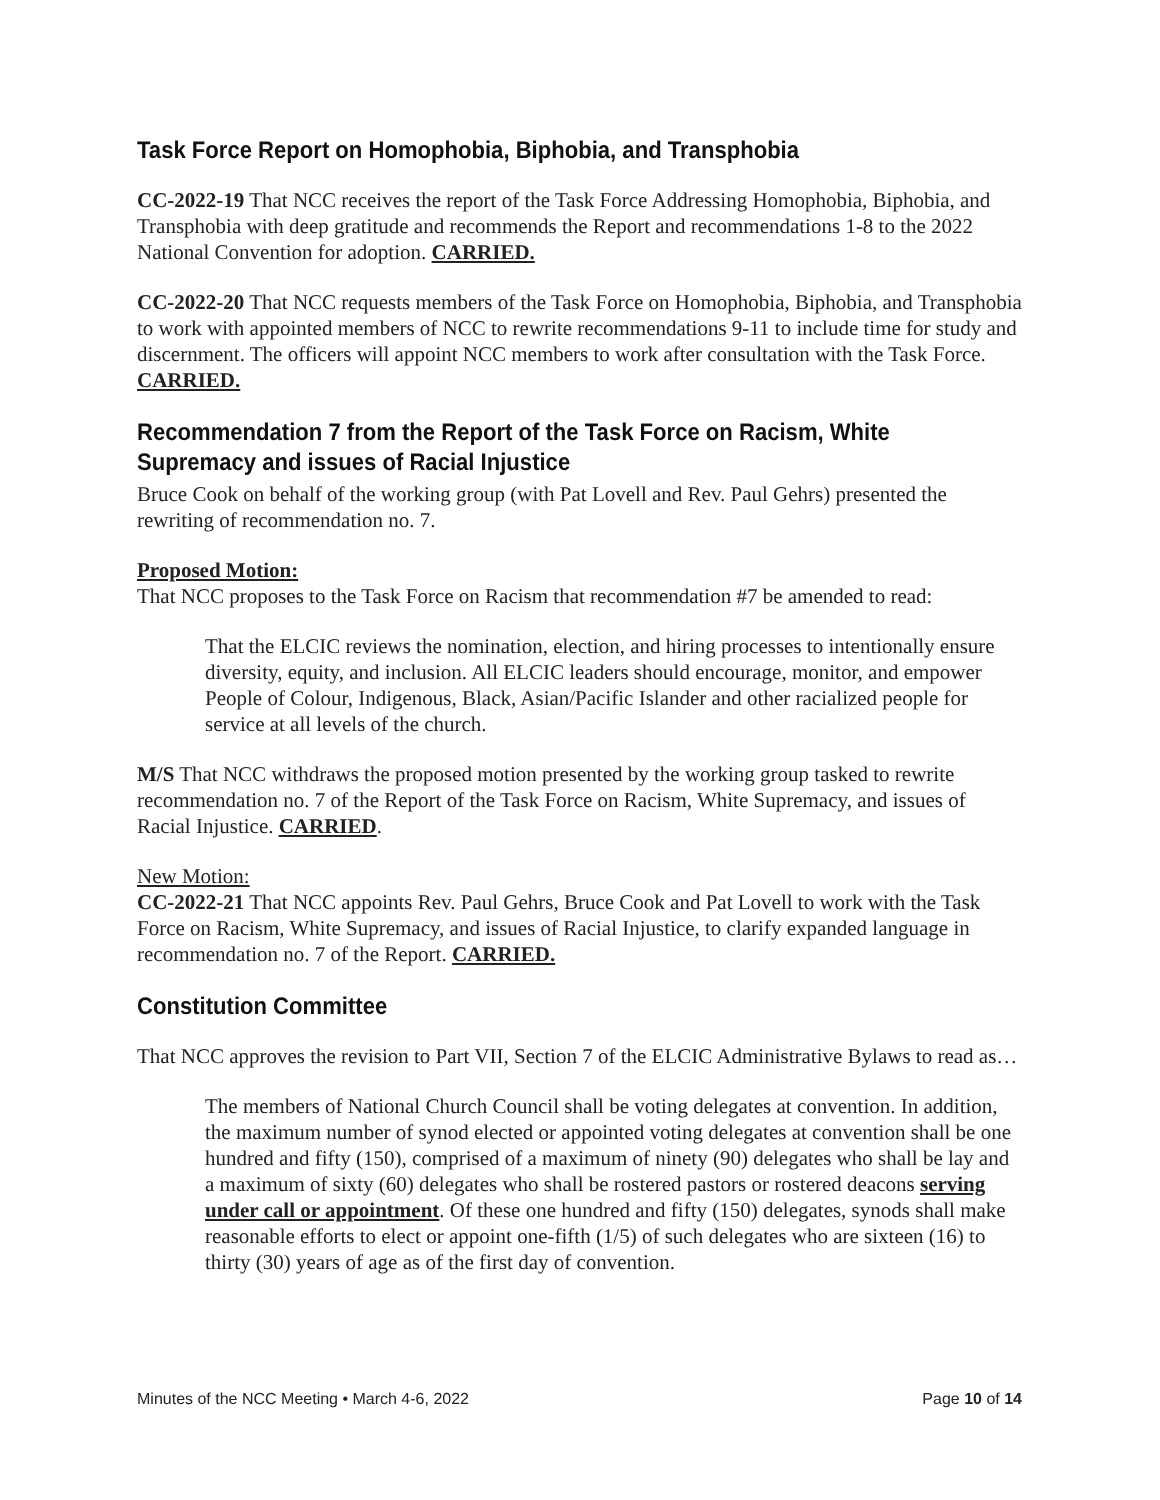Task Force Report on Homophobia, Biphobia, and Transphobia
CC-2022-19 That NCC receives the report of the Task Force Addressing Homophobia, Biphobia, and Transphobia with deep gratitude and recommends the Report and recommendations 1-8 to the 2022 National Convention for adoption. CARRIED.
CC-2022-20 That NCC requests members of the Task Force on Homophobia, Biphobia, and Transphobia to work with appointed members of NCC to rewrite recommendations 9-11 to include time for study and discernment. The officers will appoint NCC members to work after consultation with the Task Force. CARRIED.
Recommendation 7 from the Report of the Task Force on Racism, White Supremacy and issues of Racial Injustice
Bruce Cook on behalf of the working group (with Pat Lovell and Rev. Paul Gehrs) presented the rewriting of recommendation no. 7.
Proposed Motion:
That NCC proposes to the Task Force on Racism that recommendation #7 be amended to read:
That the ELCIC reviews the nomination, election, and hiring processes to intentionally ensure diversity, equity, and inclusion. All ELCIC leaders should encourage, monitor, and empower People of Colour, Indigenous, Black, Asian/Pacific Islander and other racialized people for service at all levels of the church.
M/S That NCC withdraws the proposed motion presented by the working group tasked to rewrite recommendation no. 7 of the Report of the Task Force on Racism, White Supremacy, and issues of Racial Injustice. CARRIED.
New Motion:
CC-2022-21 That NCC appoints Rev. Paul Gehrs, Bruce Cook and Pat Lovell to work with the Task Force on Racism, White Supremacy, and issues of Racial Injustice, to clarify expanded language in recommendation no. 7 of the Report. CARRIED.
Constitution Committee
That NCC approves the revision to Part VII, Section 7 of the ELCIC Administrative Bylaws to read as…
The members of National Church Council shall be voting delegates at convention. In addition, the maximum number of synod elected or appointed voting delegates at convention shall be one hundred and fifty (150), comprised of a maximum of ninety (90) delegates who shall be lay and a maximum of sixty (60) delegates who shall be rostered pastors or rostered deacons serving under call or appointment. Of these one hundred and fifty (150) delegates, synods shall make reasonable efforts to elect or appoint one-fifth (1/5) of such delegates who are sixteen (16) to thirty (30) years of age as of the first day of convention.
Minutes of the NCC Meeting • March 4-6, 2022 Page 10 of 14